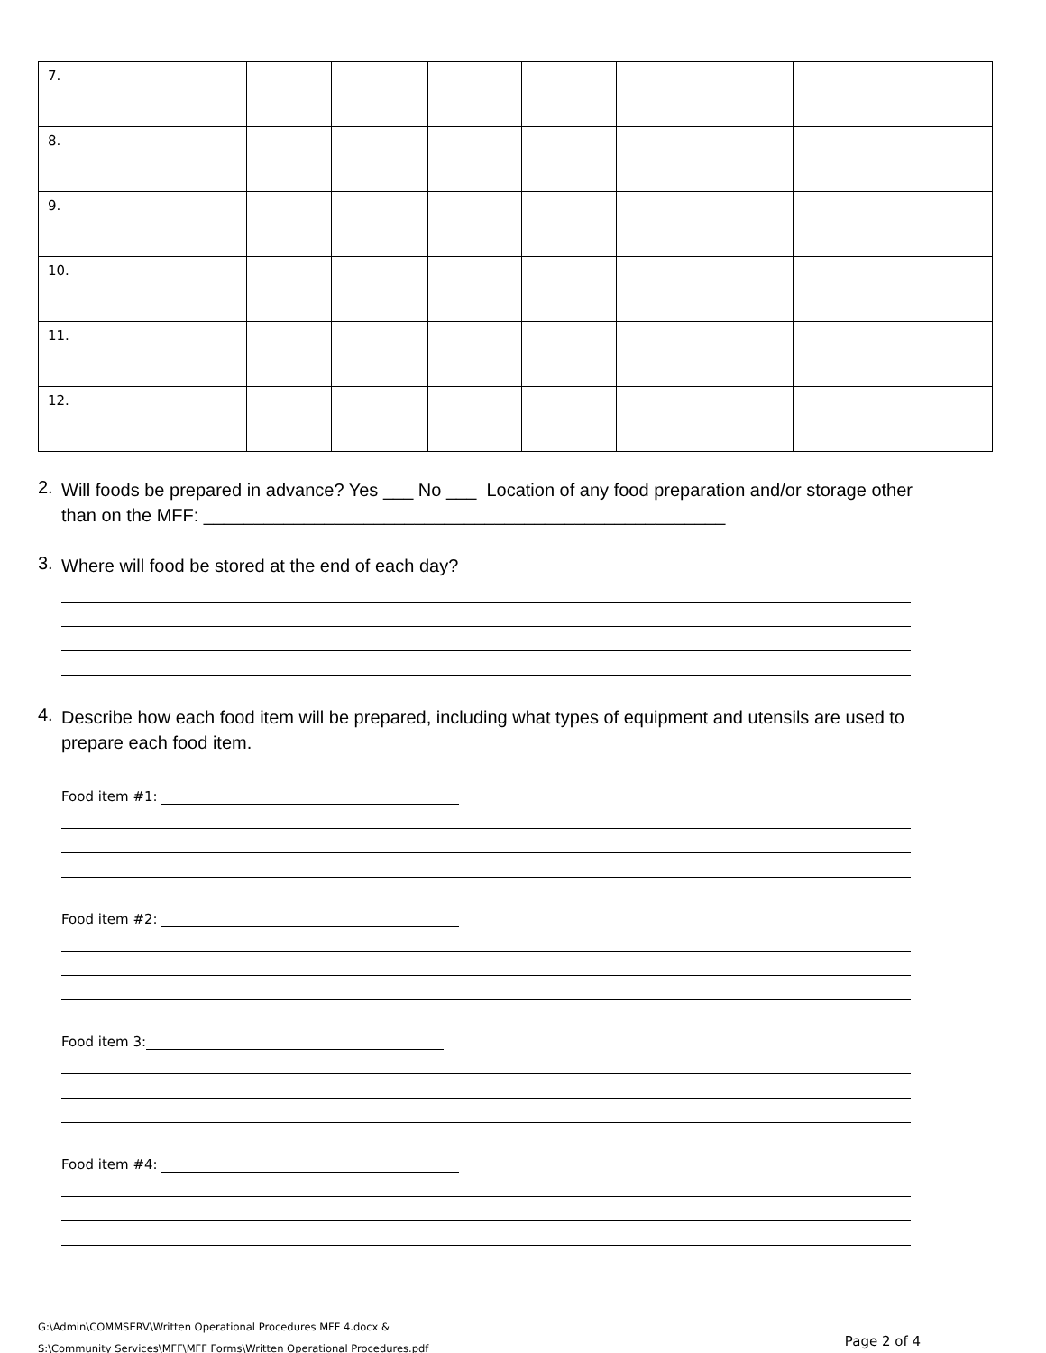| 7. | | | | | | |
| 8. | | | | | | |
| 9. | | | | | | |
| 10. | | | | | | |
| 11. | | | | | | |
| 12. | | | | | | |
2.
Will foods be prepared in advance? Yes ___ No ___ Location of any food preparation and/or storage other than on the MFF: ____________________________________________________
3.
Where will food be stored at the end of each day?
4.
Describe how each food item will be prepared, including what types of equipment and utensils are used to prepare each food item.
Food item #1:
Food item #2:
Food item 3:
Food item #4:
G:\Admin\COMMSERV\Written Operational Procedures MFF 4.docx &
S:\Community Services\MFF\MFF Forms\Written Operational Procedures.pdf
Page 2 of 4